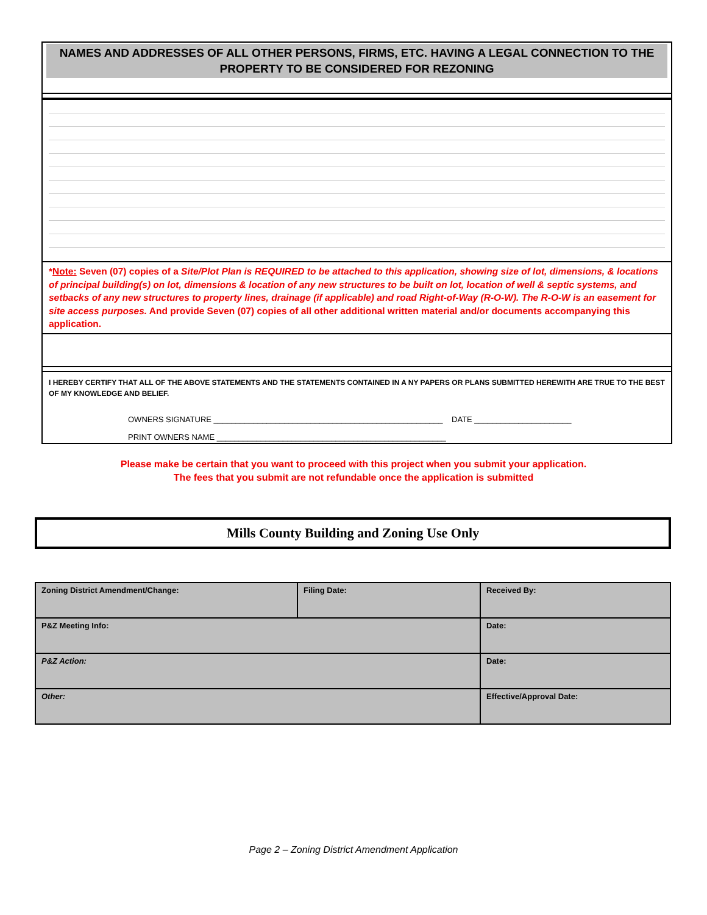NAMES AND ADDRESSES OF ALL OTHER PERSONS, FIRMS, ETC. HAVING A LEGAL CONNECTION TO THE
PROPERTY TO BE CONSIDERED FOR REZONING
*Note: Seven (07) copies of a Site/Plot Plan is REQUIRED to be attached to this application, showing size of lot, dimensions, & locations of principal building(s) on lot, dimensions & location of any new structures to be built on lot, location of well & septic systems, and setbacks of any new structures to property lines, drainage (if applicable) and road Right-of-Way (R-O-W). The R-O-W is an easement for site access purposes. And provide Seven (07) copies of all other additional written material and/or documents accompanying this application.
I HEREBY CERTIFY THAT ALL OF THE ABOVE STATEMENTS AND THE STATEMENTS CONTAINED IN A NY PAPERS OR PLANS SUBMITTED HEREWITH ARE TRUE TO THE BEST OF MY KNOWLEDGE AND BELIEF.
OWNERS SIGNATURE ____________________________________________________ DATE ______________________
PRINT OWNERS NAME ____________________________________________________
Please make be certain that you want to proceed with this project when you submit your application.
The fees that you submit are not refundable once the application is submitted
Mills County Building and Zoning Use Only
| Zoning District Amendment/Change: | Filing Date: | Received By: |
| P&Z Meeting Info: | | Date: |
| P&Z Action: | | Date: |
| Other: | | Effective/Approval Date: |
Page 2 – Zoning District Amendment Application